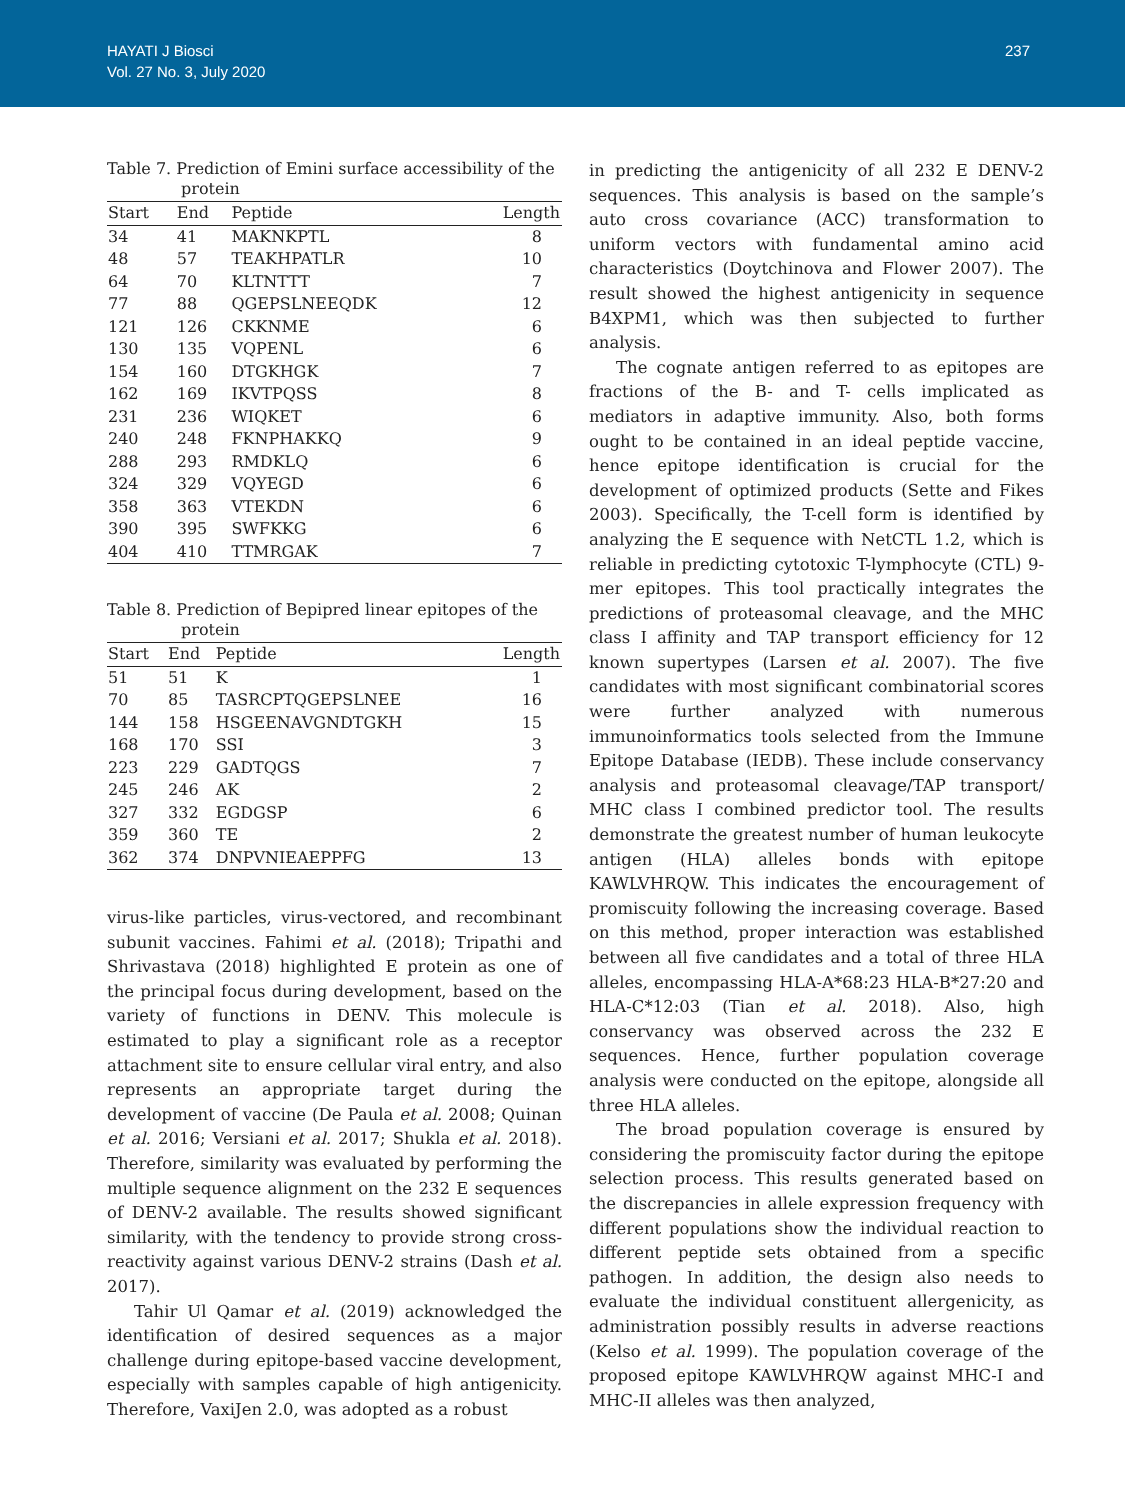HAYATI J Biosci
Vol. 27 No. 3, July 2020
237
Table 7. Prediction of Emini surface accessibility of the
protein
| Start | End | Peptide | Length |
| --- | --- | --- | --- |
| 34 | 41 | MAKNKPTL | 8 |
| 48 | 57 | TEAKHPATLR | 10 |
| 64 | 70 | KLTNTTT | 7 |
| 77 | 88 | QGEPSLNEEQDK | 12 |
| 121 | 126 | CKKNME | 6 |
| 130 | 135 | VQPENL | 6 |
| 154 | 160 | DTGKHGK | 7 |
| 162 | 169 | IKVTPQSS | 8 |
| 231 | 236 | WIQKET | 6 |
| 240 | 248 | FKNPHAKKQ | 9 |
| 288 | 293 | RMDKLQ | 6 |
| 324 | 329 | VQYEGD | 6 |
| 358 | 363 | VTEKDN | 6 |
| 390 | 395 | SWFKKG | 6 |
| 404 | 410 | TTMRGAK | 7 |
Table 8. Prediction of Bepipred linear epitopes of the
protein
| Start | End | Peptide | Length |
| --- | --- | --- | --- |
| 51 | 51 | K | 1 |
| 70 | 85 | TASRCPTQGEPSLNEE | 16 |
| 144 | 158 | HSGEENAVGNDTGKH | 15 |
| 168 | 170 | SSI | 3 |
| 223 | 229 | GADTQGS | 7 |
| 245 | 246 | AK | 2 |
| 327 | 332 | EGDGSP | 6 |
| 359 | 360 | TE | 2 |
| 362 | 374 | DNPVNIEAEPPFG | 13 |
virus-like particles, virus-vectored, and recombinant subunit vaccines. Fahimi et al. (2018); Tripathi and Shrivastava (2018) highlighted E protein as one of the principal focus during development, based on the variety of functions in DENV. This molecule is estimated to play a significant role as a receptor attachment site to ensure cellular viral entry, and also represents an appropriate target during the development of vaccine (De Paula et al. 2008; Quinan et al. 2016; Versiani et al. 2017; Shukla et al. 2018). Therefore, similarity was evaluated by performing the multiple sequence alignment on the 232 E sequences of DENV-2 available. The results showed significant similarity, with the tendency to provide strong cross-reactivity against various DENV-2 strains (Dash et al. 2017).
Tahir Ul Qamar et al. (2019) acknowledged the identification of desired sequences as a major challenge during epitope-based vaccine development, especially with samples capable of high antigenicity. Therefore, VaxiJen 2.0, was adopted as a robust
in predicting the antigenicity of all 232 E DENV-2 sequences. This analysis is based on the sample’s auto cross covariance (ACC) transformation to uniform vectors with fundamental amino acid characteristics (Doytchinova and Flower 2007). The result showed the highest antigenicity in sequence B4XPM1, which was then subjected to further analysis.
The cognate antigen referred to as epitopes are fractions of the B- and T- cells implicated as mediators in adaptive immunity. Also, both forms ought to be contained in an ideal peptide vaccine, hence epitope identification is crucial for the development of optimized products (Sette and Fikes 2003). Specifically, the T-cell form is identified by analyzing the E sequence with NetCTL 1.2, which is reliable in predicting cytotoxic T-lymphocyte (CTL) 9-mer epitopes. This tool practically integrates the predictions of proteasomal cleavage, and the MHC class I affinity and TAP transport efficiency for 12 known supertypes (Larsen et al. 2007). The five candidates with most significant combinatorial scores were further analyzed with numerous immunoinformatics tools selected from the Immune Epitope Database (IEDB). These include conservancy analysis and proteasomal cleavage/TAP transport/ MHC class I combined predictor tool. The results demonstrate the greatest number of human leukocyte antigen (HLA) alleles bonds with epitope KAWLVHRQW. This indicates the encouragement of promiscuity following the increasing coverage. Based on this method, proper interaction was established between all five candidates and a total of three HLA alleles, encompassing HLA-A*68:23 HLA-B*27:20 and HLA-C*12:03 (Tian et al. 2018). Also, high conservancy was observed across the 232 E sequences. Hence, further population coverage analysis were conducted on the epitope, alongside all three HLA alleles.
The broad population coverage is ensured by considering the promiscuity factor during the epitope selection process. This results generated based on the discrepancies in allele expression frequency with different populations show the individual reaction to different peptide sets obtained from a specific pathogen. In addition, the design also needs to evaluate the individual constituent allergenicity, as administration possibly results in adverse reactions (Kelso et al. 1999). The population coverage of the proposed epitope KAWLVHRQW against MHC-I and MHC-II alleles was then analyzed,